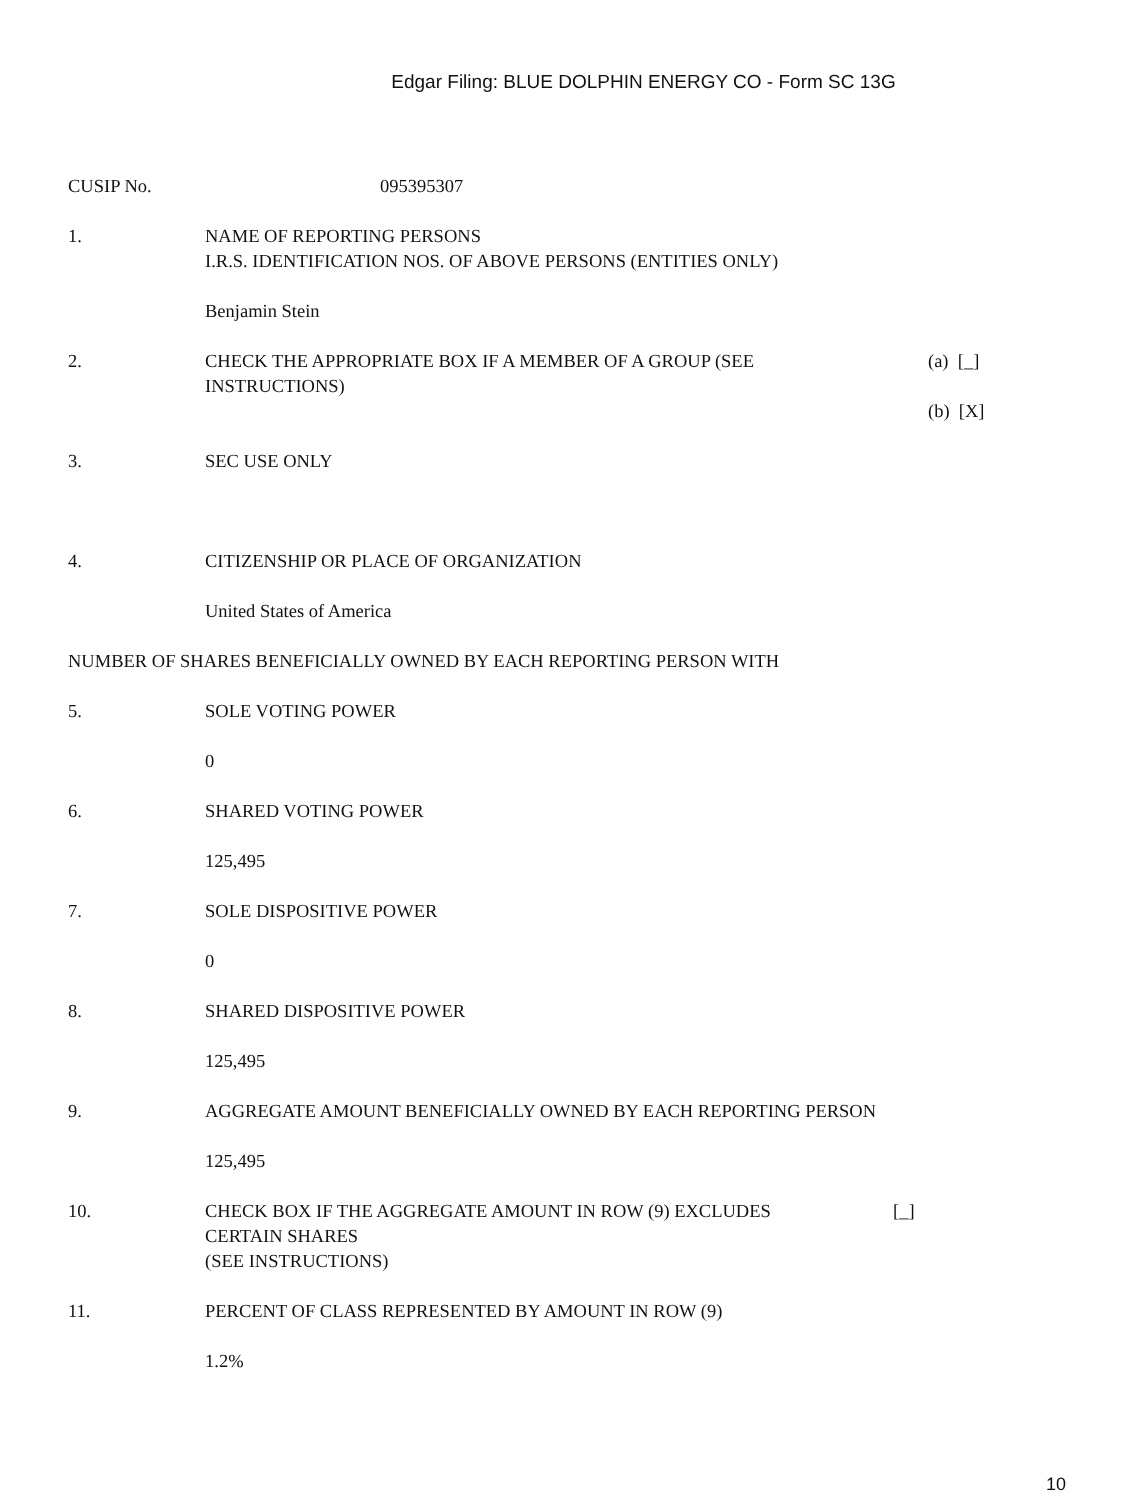Edgar Filing: BLUE DOLPHIN ENERGY CO - Form SC 13G
CUSIP No. 095395307
1. NAME OF REPORTING PERSONS
I.R.S. IDENTIFICATION NOS. OF ABOVE PERSONS (ENTITIES ONLY)
Benjamin Stein
2. CHECK THE APPROPRIATE BOX IF A MEMBER OF A GROUP (SEE
INSTRUCTIONS)
(a) [_]
(b) [X]
3. SEC USE ONLY
4. CITIZENSHIP OR PLACE OF ORGANIZATION
United States of America
NUMBER OF SHARES BENEFICIALLY OWNED BY EACH REPORTING PERSON WITH
5. SOLE VOTING POWER
0
6. SHARED VOTING POWER
125,495
7. SOLE DISPOSITIVE POWER
0
8. SHARED DISPOSITIVE POWER
125,495
9. AGGREGATE AMOUNT BENEFICIALLY OWNED BY EACH REPORTING PERSON
125,495
10. CHECK BOX IF THE AGGREGATE AMOUNT IN ROW (9) EXCLUDES
CERTAIN SHARES
(SEE INSTRUCTIONS)
[_]
11. PERCENT OF CLASS REPRESENTED BY AMOUNT IN ROW (9)
1.2%
10